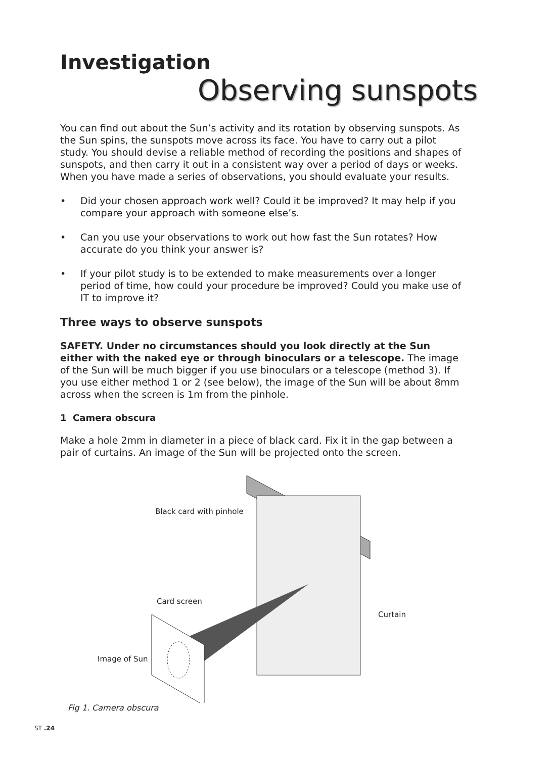Investigation
Observing sunspots
You can find out about the Sun’s activity and its rotation by observing sunspots. As the Sun spins, the sunspots move across its face. You have to carry out a pilot study. You should devise a reliable method of recording the positions and shapes of sunspots, and then carry it out in a consistent way over a period of days or weeks. When you have made a series of observations, you should evaluate your results.
• Did your chosen approach work well? Could it be improved? It may help if you compare your approach with someone else’s.
• Can you use your observations to work out how fast the Sun rotates? How accurate do you think your answer is?
• If your pilot study is to be extended to make measurements over a longer period of time, how could your procedure be improved? Could you make use of IT to improve it?
Three ways to observe sunspots
SAFETY. Under no circumstances should you look directly at the Sun either with the naked eye or through binoculars or a telescope. The image of the Sun will be much bigger if you use binoculars or a telescope (method 3). If you use either method 1 or 2 (see below), the image of the Sun will be about 8mm across when the screen is 1m from the pinhole.
1 Camera obscura
Make a hole 2mm in diameter in a piece of black card. Fix it in the gap between a pair of curtains. An image of the Sun will be projected onto the screen.
Black card with pinhole
Card screen
Curtain
Image of Sun
Fig 1. Camera obscura
ST .24